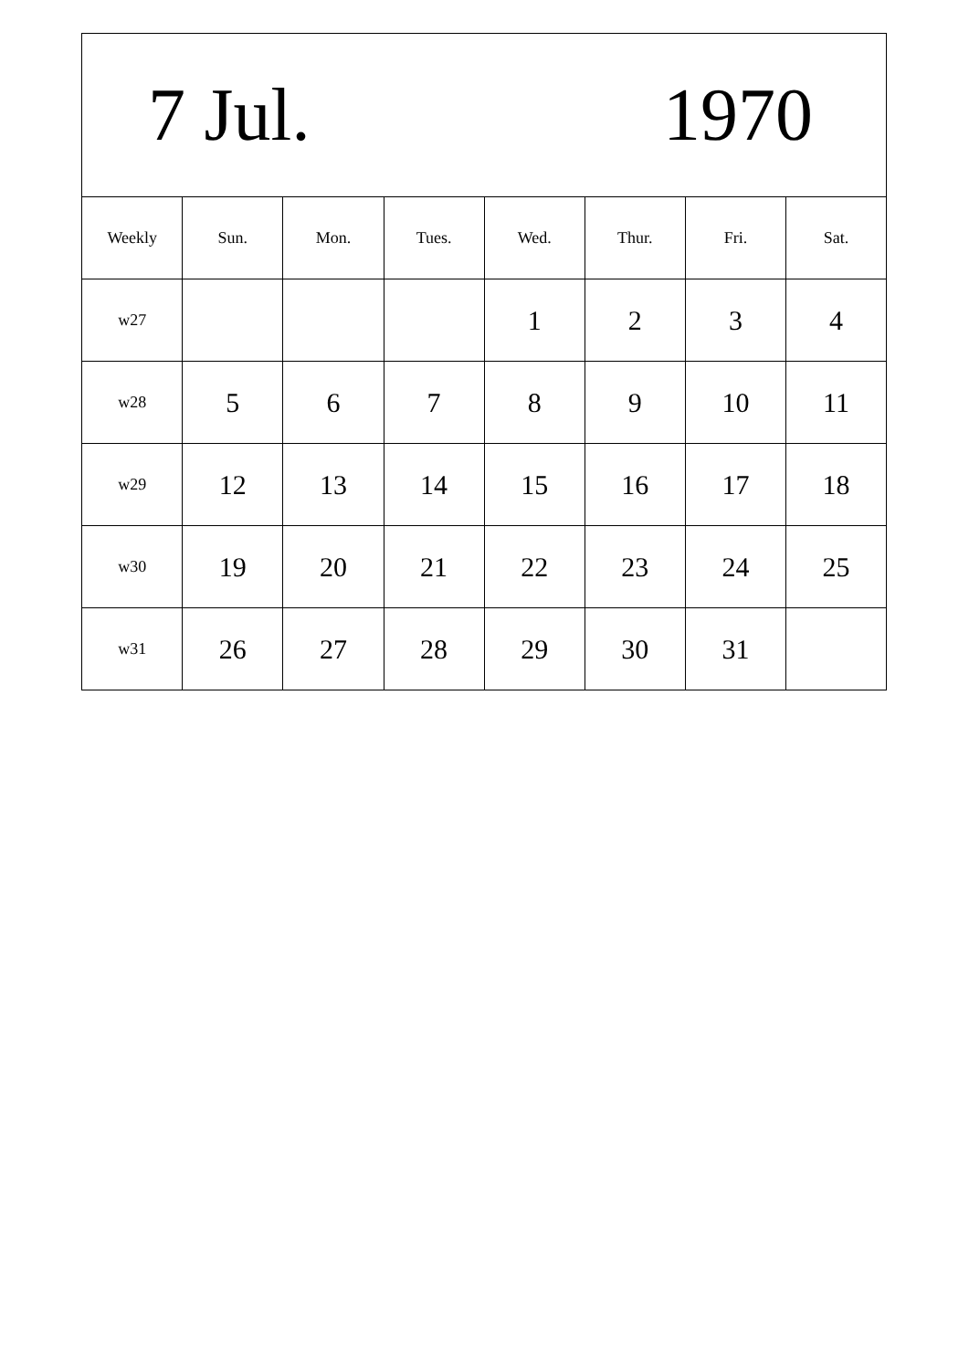| 7 Jul. 1970 | | | | | | | |
| Weekly | Sun. | Mon. | Tues. | Wed. | Thur. | Fri. | Sat. |
| w27 | | | | 1 | 2 | 3 | 4 |
| w28 | 5 | 6 | 7 | 8 | 9 | 10 | 11 |
| w29 | 12 | 13 | 14 | 15 | 16 | 17 | 18 |
| w30 | 19 | 20 | 21 | 22 | 23 | 24 | 25 |
| w31 | 26 | 27 | 28 | 29 | 30 | 31 | |